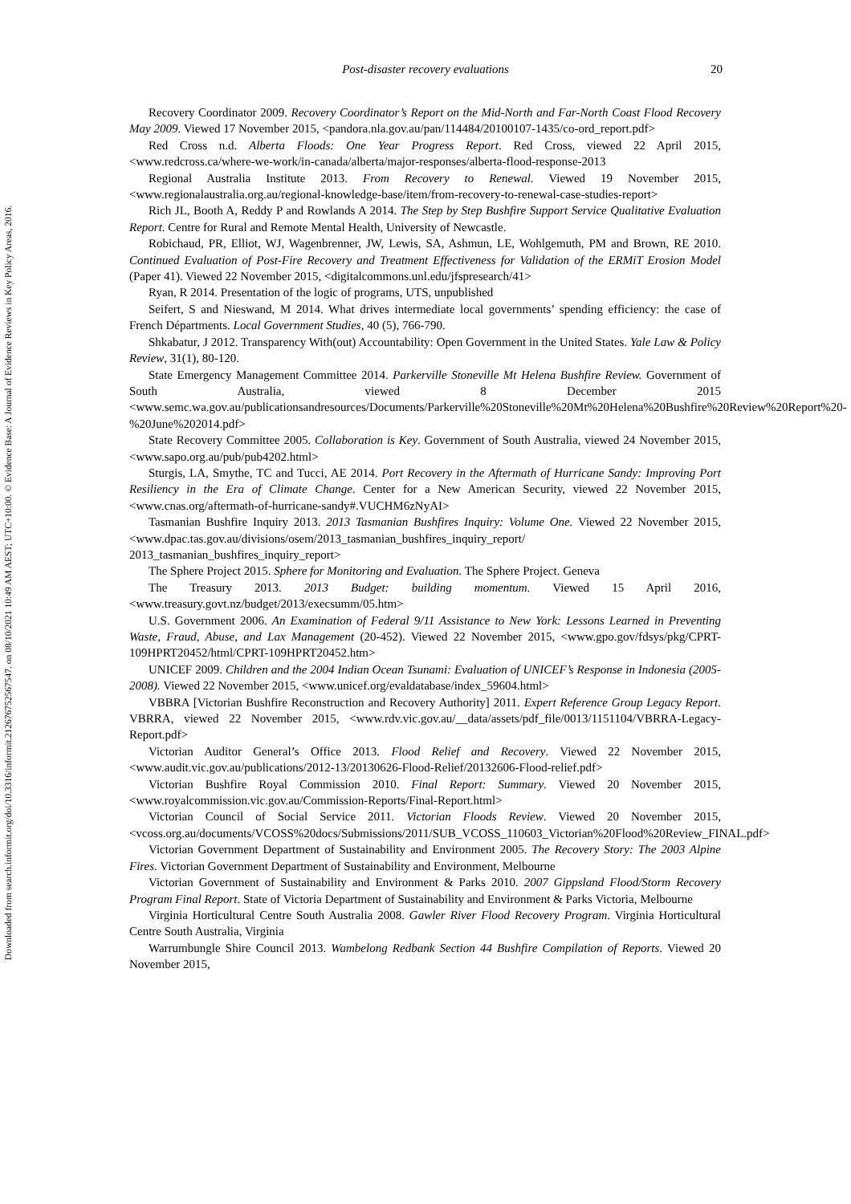Downloaded from search.informit.org/doi/10.3316/informit.212676752567547. on 08/10/2021 10:49 AM AEST; UTC+10:00. © Evidence Base: A Journal of Evidence Reviews in Key Policy Areas, 2016.
Post-disaster recovery evaluations 20
Recovery Coordinator 2009. Recovery Coordinator’s Report on the Mid-North and Far-North Coast Flood Recovery May 2009. Viewed 17 November 2015, <pandora.nla.gov.au/pan/114484/20100107-1435/co-ord_report.pdf>
Red Cross n.d. Alberta Floods: One Year Progress Report. Red Cross, viewed 22 April 2015, <www.redcross.ca/where-we-work/in-canada/alberta/major-responses/alberta-flood-response-2013
Regional Australia Institute 2013. From Recovery to Renewal. Viewed 19 November 2015, <www.regionalaustralia.org.au/regional-knowledge-base/item/from-recovery-to-renewal-case-studies-report>
Rich JL, Booth A, Reddy P and Rowlands A 2014. The Step by Step Bushfire Support Service Qualitative Evaluation Report. Centre for Rural and Remote Mental Health, University of Newcastle.
Robichaud, PR, Elliot, WJ, Wagenbrenner, JW, Lewis, SA, Ashmun, LE, Wohlgemuth, PM and Brown, RE 2010. Continued Evaluation of Post-Fire Recovery and Treatment Effectiveness for Validation of the ERMiT Erosion Model (Paper 41). Viewed 22 November 2015, <digitalcommons.unl.edu/jfspresearch/41>
Ryan, R 2014. Presentation of the logic of programs, UTS, unpublished
Seifert, S and Nieswand, M 2014. What drives intermediate local governments’ spending efficiency: the case of French Départments. Local Government Studies, 40 (5), 766-790.
Shkabatur, J 2012. Transparency With(out) Accountability: Open Government in the United States. Yale Law & Policy Review, 31(1), 80-120.
State Emergency Management Committee 2014. Parkerville Stoneville Mt Helena Bushfire Review. Government of South Australia, viewed 8 December 2015 <www.semc.wa.gov.au/publicationsandresources/Documents/Parkerville%20Stoneville%20Mt%20Helena%20Bushfire%20Review%20Report%20-%20June%202014.pdf>
State Recovery Committee 2005. Collaboration is Key. Government of South Australia, viewed 24 November 2015, <www.sapo.org.au/pub/pub4202.html>
Sturgis, LA, Smythe, TC and Tucci, AE 2014. Port Recovery in the Aftermath of Hurricane Sandy: Improving Port Resiliency in the Era of Climate Change. Center for a New American Security, viewed 22 November 2015, <www.cnas.org/aftermath-of-hurricane-sandy#.VUCHM6zNyAI>
Tasmanian Bushfire Inquiry 2013. 2013 Tasmanian Bushfires Inquiry: Volume One. Viewed 22 November 2015, <www.dpac.tas.gov.au/divisions/osem/2013_tasmanian_bushfires_inquiry_report/ 2013_tasmanian_bushfires_inquiry_report>
The Sphere Project 2015. Sphere for Monitoring and Evaluation. The Sphere Project. Geneva
The Treasury 2013. 2013 Budget: building momentum. Viewed 15 April 2016, <www.treasury.govt.nz/budget/2013/execsumm/05.htm>
U.S. Government 2006. An Examination of Federal 9/11 Assistance to New York: Lessons Learned in Preventing Waste, Fraud, Abuse, and Lax Management (20-452). Viewed 22 November 2015, <www.gpo.gov/fdsys/pkg/CPRT-109HPRT20452/html/CPRT-109HPRT20452.htm>
UNICEF 2009. Children and the 2004 Indian Ocean Tsunami: Evaluation of UNICEF’s Response in Indonesia (2005-2008). Viewed 22 November 2015, <www.unicef.org/evaldatabase/index_59604.html>
VBBRA [Victorian Bushfire Reconstruction and Recovery Authority] 2011. Expert Reference Group Legacy Report. VBRRA, viewed 22 November 2015, <www.rdv.vic.gov.au/__data/assets/pdf_file/0013/1151104/VBRRA-Legacy-Report.pdf>
Victorian Auditor General’s Office 2013. Flood Relief and Recovery. Viewed 22 November 2015, <www.audit.vic.gov.au/publications/2012-13/20130626-Flood-Relief/20132606-Flood-relief.pdf>
Victorian Bushfire Royal Commission 2010. Final Report: Summary. Viewed 20 November 2015, <www.royalcommission.vic.gov.au/Commission-Reports/Final-Report.html>
Victorian Council of Social Service 2011. Victorian Floods Review. Viewed 20 November 2015, <vcoss.org.au/documents/VCOSS%20docs/Submissions/2011/SUB_VCOSS_110603_Victorian%20Flood%20Review_FINAL.pdf>
Victorian Government Department of Sustainability and Environment 2005. The Recovery Story: The 2003 Alpine Fires. Victorian Government Department of Sustainability and Environment, Melbourne
Victorian Government of Sustainability and Environment & Parks 2010. 2007 Gippsland Flood/Storm Recovery Program Final Report. State of Victoria Department of Sustainability and Environment & Parks Victoria, Melbourne
Virginia Horticultural Centre South Australia 2008. Gawler River Flood Recovery Program. Virginia Horticultural Centre South Australia, Virginia
Warrumbungle Shire Council 2013. Wambelong Redbank Section 44 Bushfire Compilation of Reports. Viewed 20 November 2015,